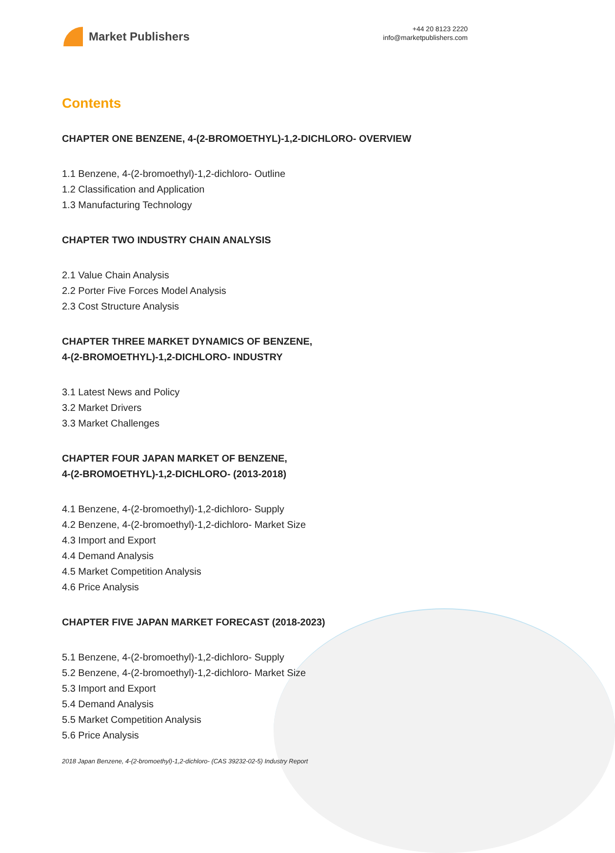Market Publishers
+44 20 8123 2220
info@marketpublishers.com
Contents
CHAPTER ONE BENZENE, 4-(2-BROMOETHYL)-1,2-DICHLORO- OVERVIEW
1.1 Benzene, 4-(2-bromoethyl)-1,2-dichloro- Outline
1.2 Classification and Application
1.3 Manufacturing Technology
CHAPTER TWO INDUSTRY CHAIN ANALYSIS
2.1 Value Chain Analysis
2.2 Porter Five Forces Model Analysis
2.3 Cost Structure Analysis
CHAPTER THREE MARKET DYNAMICS OF BENZENE,
4-(2-BROMOETHYL)-1,2-DICHLORO- INDUSTRY
3.1 Latest News and Policy
3.2 Market Drivers
3.3 Market Challenges
CHAPTER FOUR JAPAN MARKET OF BENZENE,
4-(2-BROMOETHYL)-1,2-DICHLORO- (2013-2018)
4.1 Benzene, 4-(2-bromoethyl)-1,2-dichloro- Supply
4.2 Benzene, 4-(2-bromoethyl)-1,2-dichloro- Market Size
4.3 Import and Export
4.4 Demand Analysis
4.5 Market Competition Analysis
4.6 Price Analysis
CHAPTER FIVE JAPAN MARKET FORECAST (2018-2023)
5.1 Benzene, 4-(2-bromoethyl)-1,2-dichloro- Supply
5.2 Benzene, 4-(2-bromoethyl)-1,2-dichloro- Market Size
5.3 Import and Export
5.4 Demand Analysis
5.5 Market Competition Analysis
5.6 Price Analysis
2018 Japan Benzene, 4-(2-bromoethyl)-1,2-dichloro- (CAS 39232-02-5) Industry Report